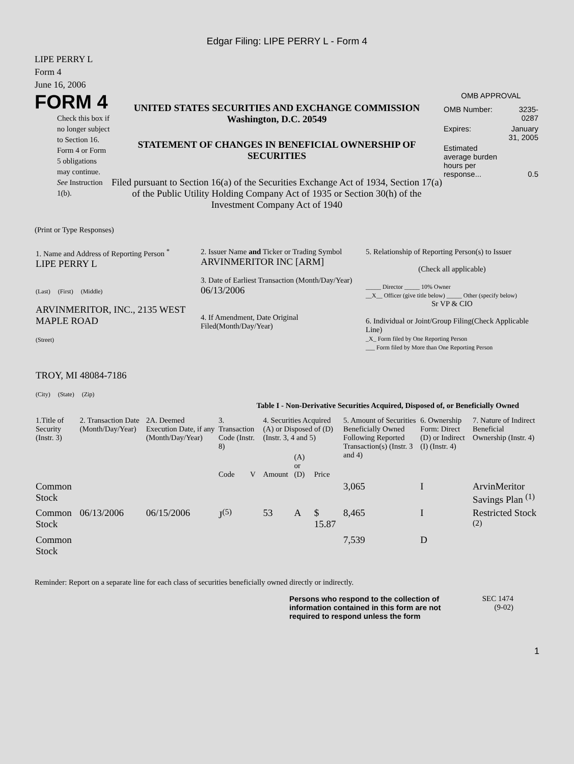Edgar Filing: LIPE PERRY L - Form 4
LIPE PERRY L
Form 4
June 16, 2006
FORM 4
Check this box if no longer subject to Section 16. Form 4 or Form 5 obligations may continue. See Instruction 1(b).
UNITED STATES SECURITIES AND EXCHANGE COMMISSION
Washington, D.C. 20549
STATEMENT OF CHANGES IN BENEFICIAL OWNERSHIP OF SECURITIES
Filed pursuant to Section 16(a) of the Securities Exchange Act of 1934, Section 17(a) of the Public Utility Holding Company Act of 1935 or Section 30(h) of the Investment Company Act of 1940
OMB APPROVAL
| OMB Number: | 3235-0287 |
| Expires: | January 31, 2005 |
| Estimated average burden hours per response... | 0.5 |
(Print or Type Responses)
| 1. Name and Address of Reporting Person <sup>*</sup> LIPE PERRY L (Last) (First) (Middle) ARVINMERITOR, INC., 2135 WEST MAPLE ROAD (Street) TROY, MI 48084-7186 (City) (State) (Zip) | 2. Issuer Name and Ticker or Trading Symbol ARVINMERITOR INC [ARM] 3. Date of Earliest Transaction (Month/Day/Year) 06/13/2006 4. If Amendment, Date Original Filed(Month/Day/Year) | 5. Relationship of Reporting Person(s) to Issuer (Check all applicable) _____ Director _____ 10% Owner __X__ Officer (give title below) _____ Other (specify below) Sr VP & CIO 6. Individual or Joint/Group Filing(Check Applicable Line) _X_ Form filed by One Reporting Person ___ Form filed by More than One Reporting Person |
Table I - Non-Derivative Securities Acquired, Disposed of, or Beneficially Owned
| 1.Title of Security (Instr. 3) | 2. Transaction Date (Month/Day/Year) | 2A. Deemed Execution Date, if any (Month/Day/Year) | 3. Transaction Code (Instr. 8) | | 4. Securities Acquired (A) or Disposed of (D) (Instr. 3, 4 and 5) | | | 5. Amount of Securities Beneficially Owned Following Reported Transaction(s) (Instr. 3 and 4) | 6. Ownership Form: Direct (D) or Indirect (I) (Instr. 4) | 7. Nature of Indirect Beneficial Ownership (Instr. 4) |
| --- | --- | --- | --- | --- | --- | --- | --- | --- | --- | --- |
| | | | Code | V | Amount | (A) or (D) | Price | | | |
| Common Stock | | | | | | | | 3,065 | I | ArvinMeritor Savings Plan <sup>(1)</sup> |
| Common Stock | 06/13/2006 | 06/15/2006 | J<sup>(5)</sup> | | 53 | A | $ 15.87 | 8,465 | I | Restricted Stock <sup>(2)</sup> |
| Common Stock | | | | | | | | 7,539 | D | |
Reminder: Report on a separate line for each class of securities beneficially owned directly or indirectly.
Persons who respond to the collection of information contained in this form are not required to respond unless the form
SEC 1474
(9-02)
1